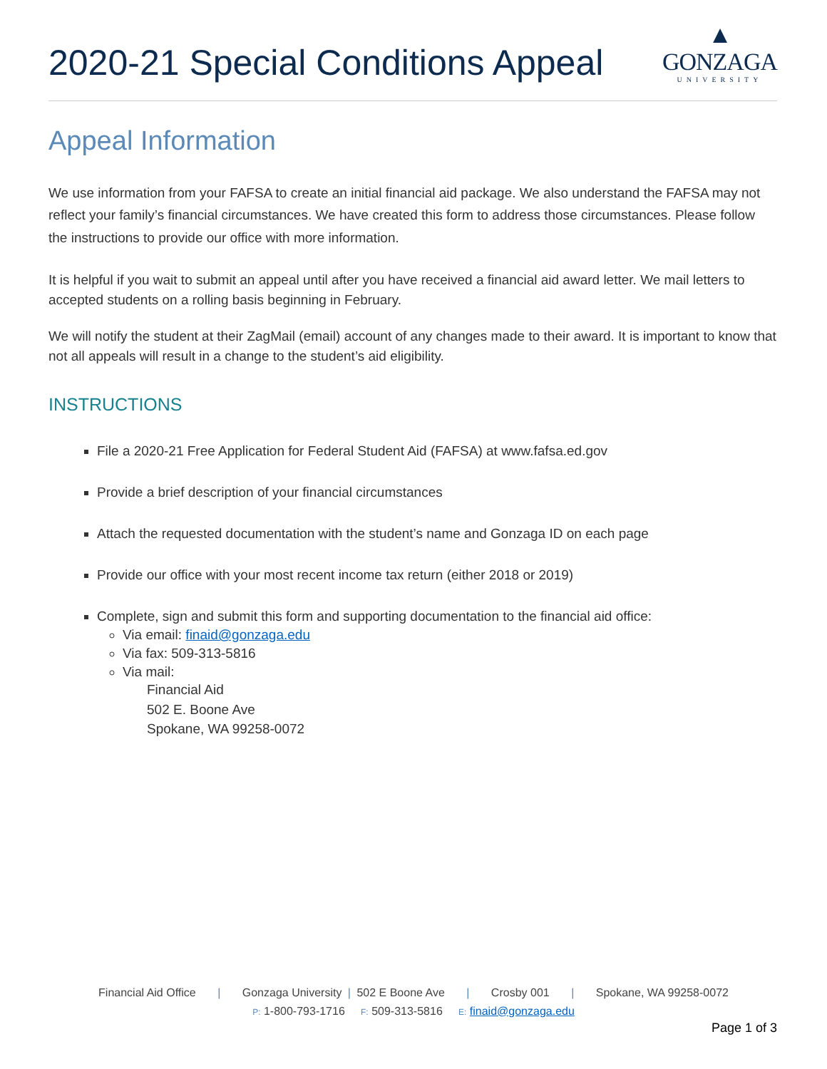2020-21 Special Conditions Appeal
▲
GONZAGA
UNIVERSITY
Appeal Information
We use information from your FAFSA to create an initial financial aid package. We also understand the FAFSA may not reflect your family’s financial circumstances. We have created this form to address those circumstances. Please follow the instructions to provide our office with more information.
It is helpful if you wait to submit an appeal until after you have received a financial aid award letter. We mail letters to accepted students on a rolling basis beginning in February.
We will notify the student at their ZagMail (email) account of any changes made to their award. It is important to know that not all appeals will result in a change to the student’s aid eligibility.
INSTRUCTIONS
File a 2020-21 Free Application for Federal Student Aid (FAFSA) at www.fafsa.ed.gov
Provide a brief description of your financial circumstances
Attach the requested documentation with the student’s name and Gonzaga ID on each page
Provide our office with your most recent income tax return (either 2018 or 2019)
Complete, sign and submit this form and supporting documentation to the financial aid office:
Via email: finaid@gonzaga.edu
Via fax: 509-313-5816
Via mail:
Financial Aid
502 E. Boone Ave
Spokane, WA 99258-0072
Financial Aid Office | Gonzaga University | 502 E Boone Ave | Crosby 001 | Spokane, WA 99258-0072
P: 1-800-793-1716 F: 509-313-5816 E: finaid@gonzaga.edu
Page 1 of 3